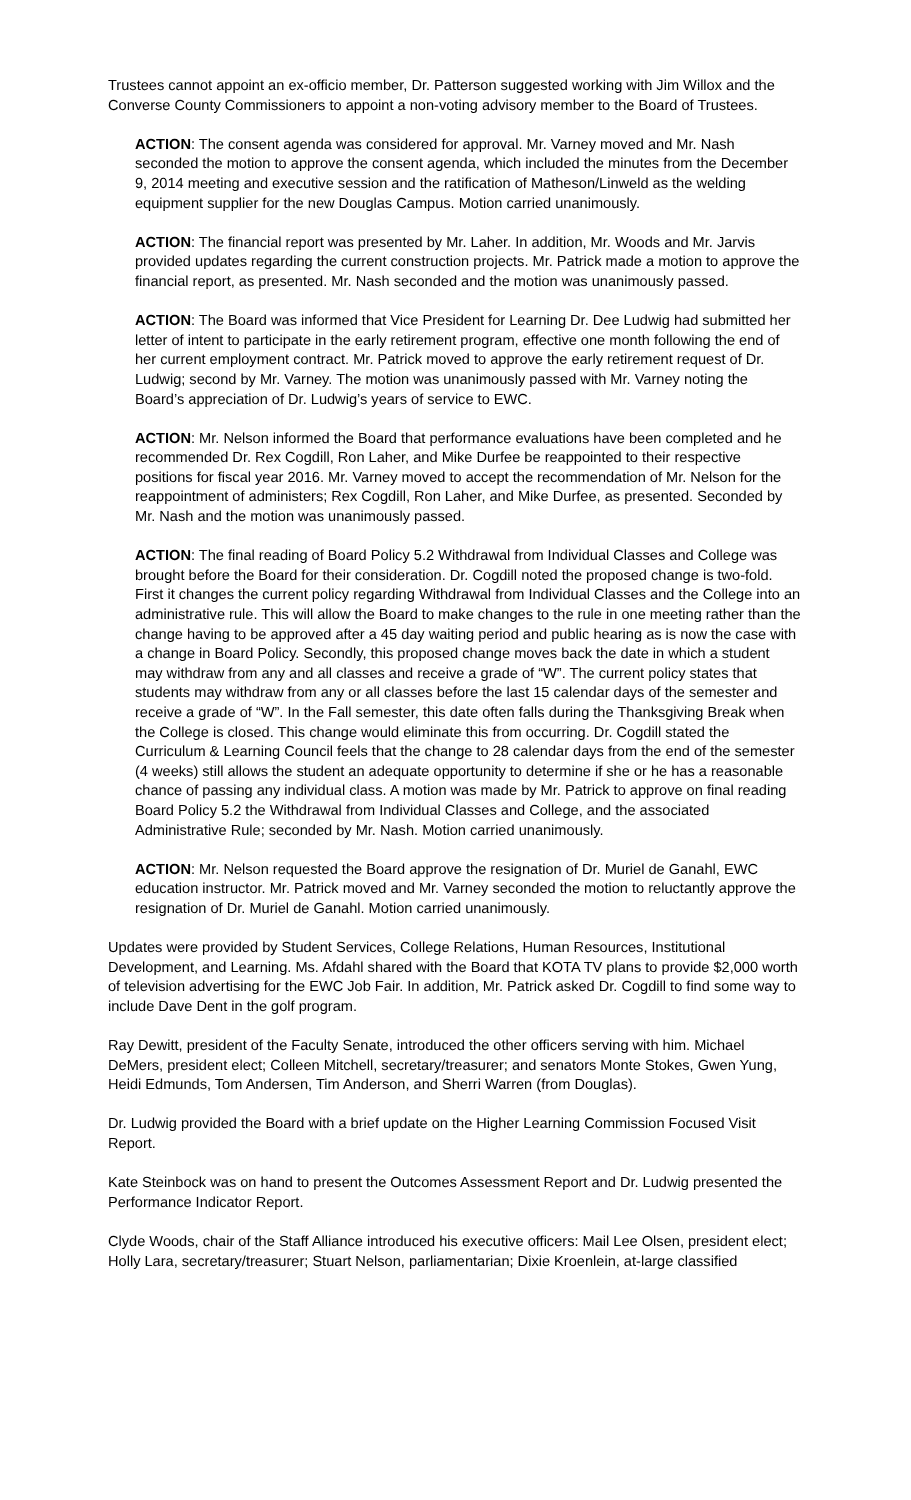Trustees cannot appoint an ex-officio member, Dr. Patterson suggested working with Jim Willox and the Converse County Commissioners to appoint a non-voting advisory member to the Board of Trustees.
ACTION: The consent agenda was considered for approval. Mr. Varney moved and Mr. Nash seconded the motion to approve the consent agenda, which included the minutes from the December 9, 2014 meeting and executive session and the ratification of Matheson/Linweld as the welding equipment supplier for the new Douglas Campus. Motion carried unanimously.
ACTION: The financial report was presented by Mr. Laher. In addition, Mr. Woods and Mr. Jarvis provided updates regarding the current construction projects. Mr. Patrick made a motion to approve the financial report, as presented. Mr. Nash seconded and the motion was unanimously passed.
ACTION: The Board was informed that Vice President for Learning Dr. Dee Ludwig had submitted her letter of intent to participate in the early retirement program, effective one month following the end of her current employment contract. Mr. Patrick moved to approve the early retirement request of Dr. Ludwig; second by Mr. Varney. The motion was unanimously passed with Mr. Varney noting the Board’s appreciation of Dr. Ludwig’s years of service to EWC.
ACTION: Mr. Nelson informed the Board that performance evaluations have been completed and he recommended Dr. Rex Cogdill, Ron Laher, and Mike Durfee be reappointed to their respective positions for fiscal year 2016. Mr. Varney moved to accept the recommendation of Mr. Nelson for the reappointment of administers; Rex Cogdill, Ron Laher, and Mike Durfee, as presented. Seconded by Mr. Nash and the motion was unanimously passed.
ACTION: The final reading of Board Policy 5.2 Withdrawal from Individual Classes and College was brought before the Board for their consideration. Dr. Cogdill noted the proposed change is two-fold. First it changes the current policy regarding Withdrawal from Individual Classes and the College into an administrative rule. This will allow the Board to make changes to the rule in one meeting rather than the change having to be approved after a 45 day waiting period and public hearing as is now the case with a change in Board Policy. Secondly, this proposed change moves back the date in which a student may withdraw from any and all classes and receive a grade of “W”. The current policy states that students may withdraw from any or all classes before the last 15 calendar days of the semester and receive a grade of “W”. In the Fall semester, this date often falls during the Thanksgiving Break when the College is closed. This change would eliminate this from occurring. Dr. Cogdill stated the Curriculum & Learning Council feels that the change to 28 calendar days from the end of the semester (4 weeks) still allows the student an adequate opportunity to determine if she or he has a reasonable chance of passing any individual class. A motion was made by Mr. Patrick to approve on final reading Board Policy 5.2 the Withdrawal from Individual Classes and College, and the associated Administrative Rule; seconded by Mr. Nash. Motion carried unanimously.
ACTION: Mr. Nelson requested the Board approve the resignation of Dr. Muriel de Ganahl, EWC education instructor. Mr. Patrick moved and Mr. Varney seconded the motion to reluctantly approve the resignation of Dr. Muriel de Ganahl. Motion carried unanimously.
Updates were provided by Student Services, College Relations, Human Resources, Institutional Development, and Learning. Ms. Afdahl shared with the Board that KOTA TV plans to provide $2,000 worth of television advertising for the EWC Job Fair. In addition, Mr. Patrick asked Dr. Cogdill to find some way to include Dave Dent in the golf program.
Ray Dewitt, president of the Faculty Senate, introduced the other officers serving with him. Michael DeMers, president elect; Colleen Mitchell, secretary/treasurer; and senators Monte Stokes, Gwen Yung, Heidi Edmunds, Tom Andersen, Tim Anderson, and Sherri Warren (from Douglas).
Dr. Ludwig provided the Board with a brief update on the Higher Learning Commission Focused Visit Report.
Kate Steinbock was on hand to present the Outcomes Assessment Report and Dr. Ludwig presented the Performance Indicator Report.
Clyde Woods, chair of the Staff Alliance introduced his executive officers: Mail Lee Olsen, president elect; Holly Lara, secretary/treasurer; Stuart Nelson, parliamentarian; Dixie Kroenlein, at-large classified